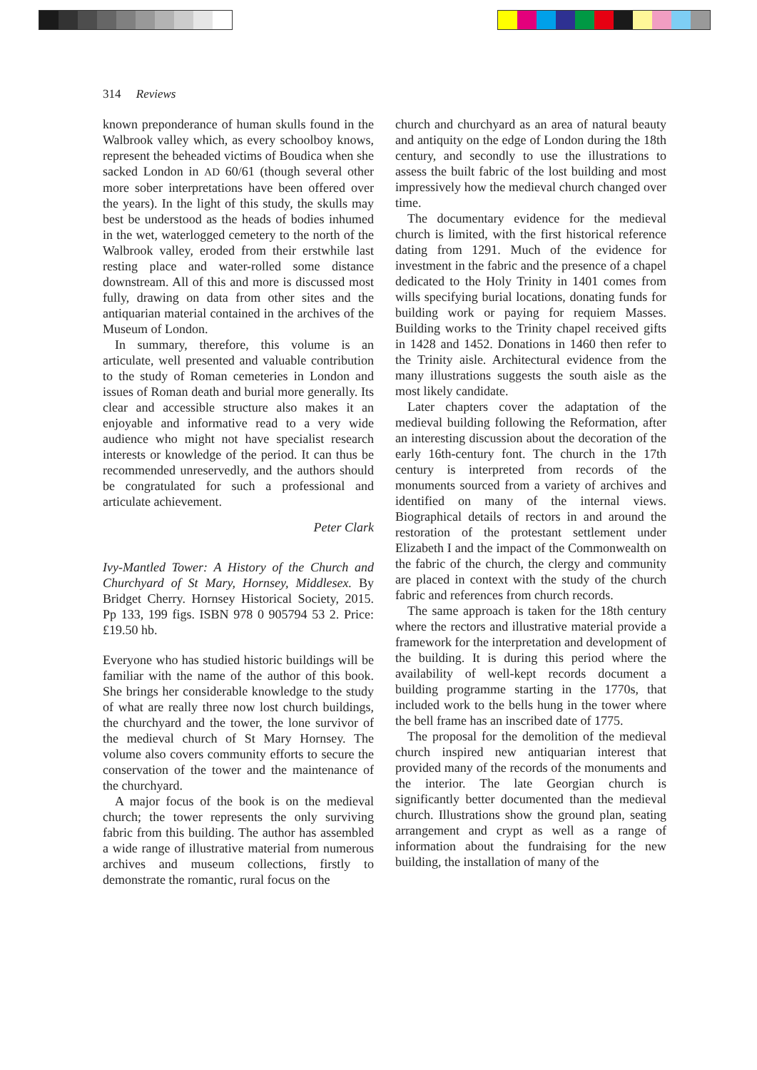314 Reviews
known preponderance of human skulls found in the Walbrook valley which, as every schoolboy knows, represent the beheaded victims of Boudica when she sacked London in AD 60/61 (though several other more sober interpretations have been offered over the years). In the light of this study, the skulls may best be understood as the heads of bodies inhumed in the wet, waterlogged cemetery to the north of the Walbrook valley, eroded from their erstwhile last resting place and water-rolled some distance downstream. All of this and more is discussed most fully, drawing on data from other sites and the antiquarian material contained in the archives of the Museum of London.
In summary, therefore, this volume is an articulate, well presented and valuable contribution to the study of Roman cemeteries in London and issues of Roman death and burial more generally. Its clear and accessible structure also makes it an enjoyable and informative read to a very wide audience who might not have specialist research interests or knowledge of the period. It can thus be recommended unreservedly, and the authors should be congratulated for such a professional and articulate achievement.
Peter Clark
Ivy-Mantled Tower: A History of the Church and Churchyard of St Mary, Hornsey, Middlesex. By Bridget Cherry. Hornsey Historical Society, 2015. Pp 133, 199 figs. ISBN 978 0 905794 53 2. Price: £19.50 hb.
Everyone who has studied historic buildings will be familiar with the name of the author of this book. She brings her considerable knowledge to the study of what are really three now lost church buildings, the churchyard and the tower, the lone survivor of the medieval church of St Mary Hornsey. The volume also covers community efforts to secure the conservation of the tower and the maintenance of the churchyard.
A major focus of the book is on the medieval church; the tower represents the only surviving fabric from this building. The author has assembled a wide range of illustrative material from numerous archives and museum collections, firstly to demonstrate the romantic, rural focus on the
church and churchyard as an area of natural beauty and antiquity on the edge of London during the 18th century, and secondly to use the illustrations to assess the built fabric of the lost building and most impressively how the medieval church changed over time.
The documentary evidence for the medieval church is limited, with the first historical reference dating from 1291. Much of the evidence for investment in the fabric and the presence of a chapel dedicated to the Holy Trinity in 1401 comes from wills specifying burial locations, donating funds for building work or paying for requiem Masses. Building works to the Trinity chapel received gifts in 1428 and 1452. Donations in 1460 then refer to the Trinity aisle. Architectural evidence from the many illustrations suggests the south aisle as the most likely candidate.
Later chapters cover the adaptation of the medieval building following the Reformation, after an interesting discussion about the decoration of the early 16th-century font. The church in the 17th century is interpreted from records of the monuments sourced from a variety of archives and identified on many of the internal views. Biographical details of rectors in and around the restoration of the protestant settlement under Elizabeth I and the impact of the Commonwealth on the fabric of the church, the clergy and community are placed in context with the study of the church fabric and references from church records.
The same approach is taken for the 18th century where the rectors and illustrative material provide a framework for the interpretation and development of the building. It is during this period where the availability of well-kept records document a building programme starting in the 1770s, that included work to the bells hung in the tower where the bell frame has an inscribed date of 1775.
The proposal for the demolition of the medieval church inspired new antiquarian interest that provided many of the records of the monuments and the interior. The late Georgian church is significantly better documented than the medieval church. Illustrations show the ground plan, seating arrangement and crypt as well as a range of information about the fundraising for the new building, the installation of many of the